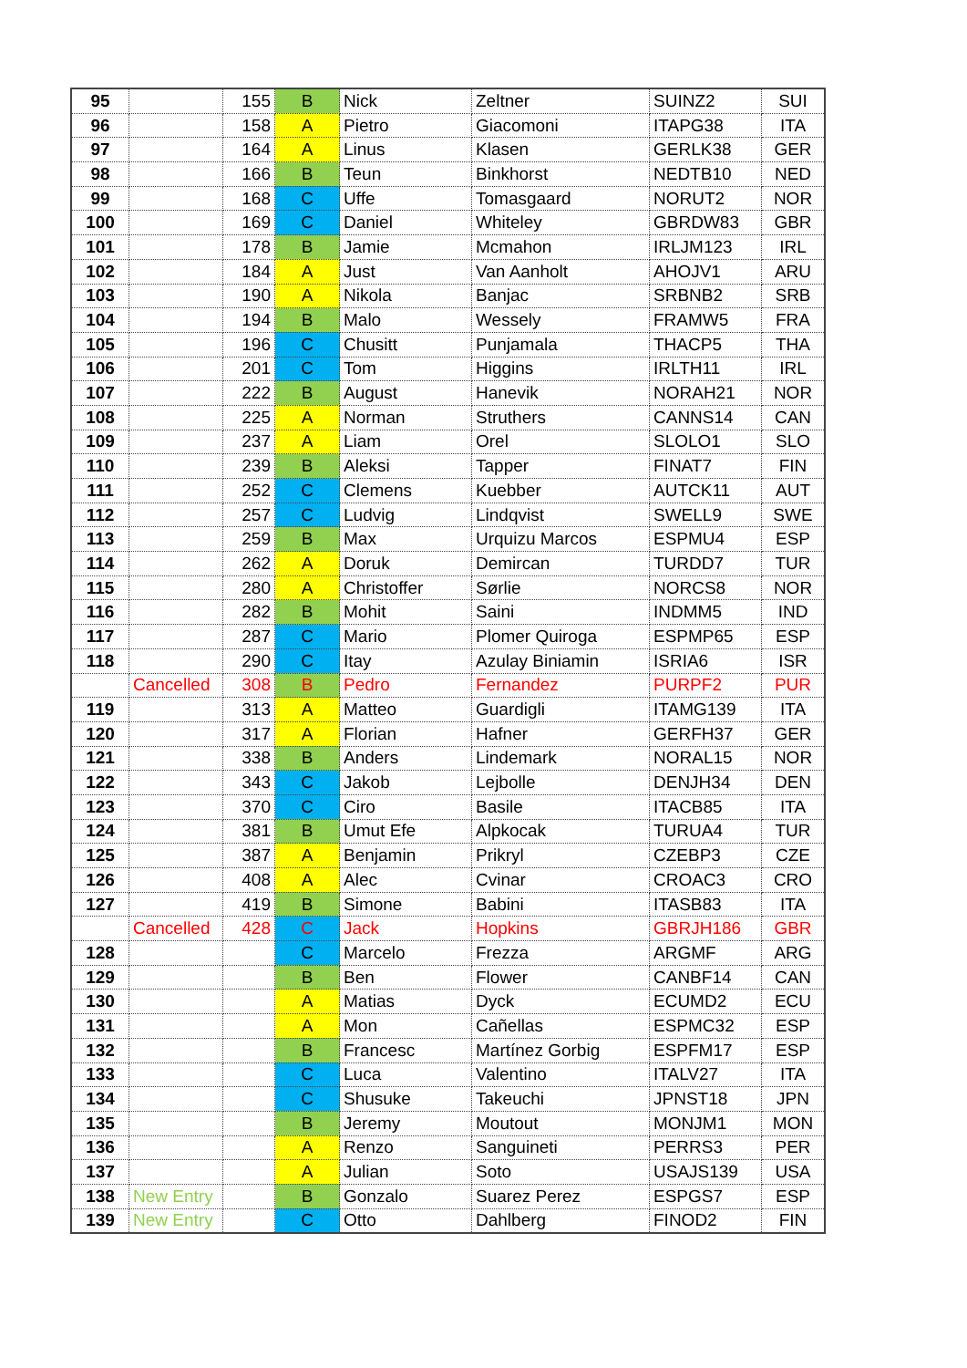| 95 | | 155 | B | Nick | Zeltner | SUINZ2 | SUI |
| 96 | | 158 | A | Pietro | Giacomoni | ITAPG38 | ITA |
| 97 | | 164 | A | Linus | Klasen | GERLK38 | GER |
| 98 | | 166 | B | Teun | Binkhorst | NEDTB10 | NED |
| 99 | | 168 | C | Uffe | Tomasgaard | NORUT2 | NOR |
| 100 | | 169 | C | Daniel | Whiteley | GBRDW83 | GBR |
| 101 | | 178 | B | Jamie | Mcmahon | IRLJM123 | IRL |
| 102 | | 184 | A | Just | Van Aanholt | AHOJV1 | ARU |
| 103 | | 190 | A | Nikola | Banjac | SRBNB2 | SRB |
| 104 | | 194 | B | Malo | Wessely | FRAMW5 | FRA |
| 105 | | 196 | C | Chusitt | Punjamala | THACP5 | THA |
| 106 | | 201 | C | Tom | Higgins | IRLTH11 | IRL |
| 107 | | 222 | B | August | Hanevik | NORAH21 | NOR |
| 108 | | 225 | A | Norman | Struthers | CANNS14 | CAN |
| 109 | | 237 | A | Liam | Orel | SLOLO1 | SLO |
| 110 | | 239 | B | Aleksi | Tapper | FINAT7 | FIN |
| 111 | | 252 | C | Clemens | Kuebber | AUTCK11 | AUT |
| 112 | | 257 | C | Ludvig | Lindqvist | SWELL9 | SWE |
| 113 | | 259 | B | Max | Urquizu Marcos | ESPMU4 | ESP |
| 114 | | 262 | A | Doruk | Demircan | TURDD7 | TUR |
| 115 | | 280 | A | Christoffer | Sørlie | NORCS8 | NOR |
| 116 | | 282 | B | Mohit | Saini | INDMM5 | IND |
| 117 | | 287 | C | Mario | Plomer Quiroga | ESPMP65 | ESP |
| 118 | | 290 | C | Itay | Azulay Biniamin | ISRIA6 | ISR |
| | Cancelled | 308 | B | Pedro | Fernandez | PURPF2 | PUR |
| 119 | | 313 | A | Matteo | Guardigli | ITAMG139 | ITA |
| 120 | | 317 | A | Florian | Hafner | GERFH37 | GER |
| 121 | | 338 | B | Anders | Lindemark | NORAL15 | NOR |
| 122 | | 343 | C | Jakob | Lejbolle | DENJH34 | DEN |
| 123 | | 370 | C | Ciro | Basile | ITACB85 | ITA |
| 124 | | 381 | B | Umut Efe | Alpkocak | TURUA4 | TUR |
| 125 | | 387 | A | Benjamin | Prikryl | CZEBP3 | CZE |
| 126 | | 408 | A | Alec | Cvinar | CROAC3 | CRO |
| 127 | | 419 | B | Simone | Babini | ITASB83 | ITA |
| | Cancelled | 428 | C | Jack | Hopkins | GBRJH186 | GBR |
| 128 | | | C | Marcelo | Frezza | ARGMF | ARG |
| 129 | | | B | Ben | Flower | CANBF14 | CAN |
| 130 | | | A | Matias | Dyck | ECUMD2 | ECU |
| 131 | | | A | Mon | Cañellas | ESPMC32 | ESP |
| 132 | | | B | Francesc | Martínez Gorbig | ESPFM17 | ESP |
| 133 | | | C | Luca | Valentino | ITALV27 | ITA |
| 134 | | | C | Shusuke | Takeuchi | JPNST18 | JPN |
| 135 | | | B | Jeremy | Moutout | MONJM1 | MON |
| 136 | | | A | Renzo | Sanguineti | PERRS3 | PER |
| 137 | | | A | Julian | Soto | USAJS139 | USA |
| 138 | New Entry | | B | Gonzalo | Suarez Perez | ESPGS7 | ESP |
| 139 | New Entry | | C | Otto | Dahlberg | FINOD2 | FIN |